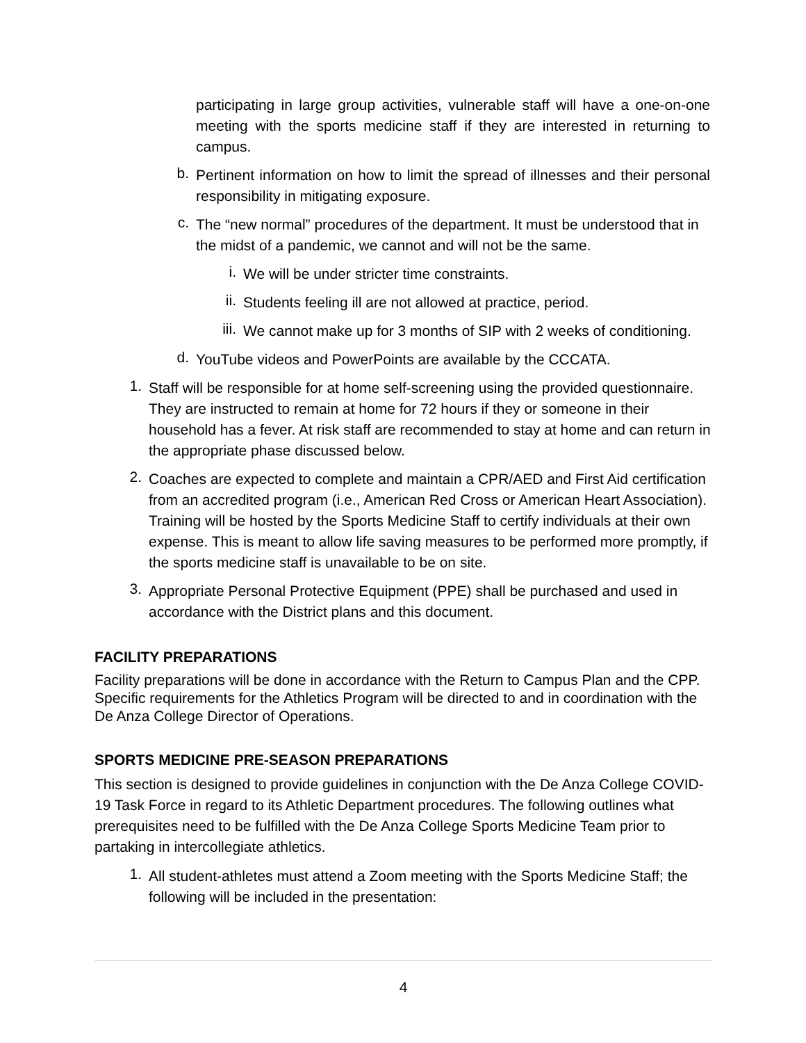participating in large group activities, vulnerable staff will have a one-on-one meeting with the sports medicine staff if they are interested in returning to campus.
b.
Pertinent information on how to limit the spread of illnesses and their personal responsibility in mitigating exposure.
c.
The “new normal” procedures of the department. It must be understood that in the midst of a pandemic, we cannot and will not be the same.
i.
We will be under stricter time constraints.
ii.
Students feeling ill are not allowed at practice, period.
iii.
We cannot make up for 3 months of SIP with 2 weeks of conditioning.
d.
YouTube videos and PowerPoints are available by the CCCATA.
1.
Staff will be responsible for at home self-screening using the provided questionnaire. They are instructed to remain at home for 72 hours if they or someone in their household has a fever. At risk staff are recommended to stay at home and can return in the appropriate phase discussed below.
2.
Coaches are expected to complete and maintain a CPR/AED and First Aid certification from an accredited program (i.e., American Red Cross or American Heart Association). Training will be hosted by the Sports Medicine Staff to certify individuals at their own expense. This is meant to allow life saving measures to be performed more promptly, if the sports medicine staff is unavailable to be on site.
3.
Appropriate Personal Protective Equipment (PPE) shall be purchased and used in accordance with the District plans and this document.
FACILITY PREPARATIONS
Facility preparations will be done in accordance with the Return to Campus Plan and the CPP. Specific requirements for the Athletics Program will be directed to and in coordination with the De Anza College Director of Operations.
SPORTS MEDICINE PRE-SEASON PREPARATIONS
This section is designed to provide guidelines in conjunction with the De Anza College COVID-19 Task Force in regard to its Athletic Department procedures. The following outlines what prerequisites need to be fulfilled with the De Anza College Sports Medicine Team prior to partaking in intercollegiate athletics.
1.
All student-athletes must attend a Zoom meeting with the Sports Medicine Staff; the following will be included in the presentation:
4